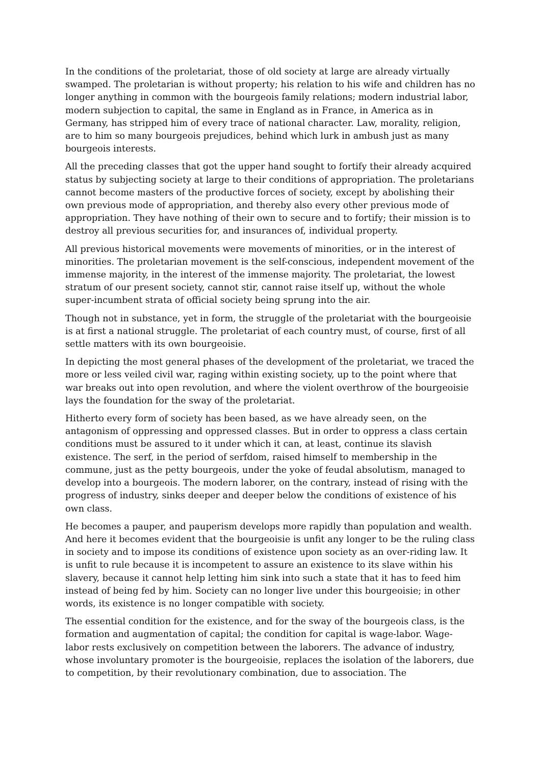In the conditions of the proletariat, those of old society at large are already virtually swamped. The proletarian is without property; his relation to his wife and children has no longer anything in common with the bourgeois family relations; modern industrial labor, modern subjection to capital, the same in England as in France, in America as in Germany, has stripped him of every trace of national character. Law, morality, religion, are to him so many bourgeois prejudices, behind which lurk in ambush just as many bourgeois interests.
All the preceding classes that got the upper hand sought to fortify their already acquired status by subjecting society at large to their conditions of appropriation. The proletarians cannot become masters of the productive forces of society, except by abolishing their own previous mode of appropriation, and thereby also every other previous mode of appropriation. They have nothing of their own to secure and to fortify; their mission is to destroy all previous securities for, and insurances of, individual property.
All previous historical movements were movements of minorities, or in the interest of minorities. The proletarian movement is the self-conscious, independent movement of the immense majority, in the interest of the immense majority. The proletariat, the lowest stratum of our present society, cannot stir, cannot raise itself up, without the whole super-incumbent strata of official society being sprung into the air.
Though not in substance, yet in form, the struggle of the proletariat with the bourgeoisie is at first a national struggle. The proletariat of each country must, of course, first of all settle matters with its own bourgeoisie.
In depicting the most general phases of the development of the proletariat, we traced the more or less veiled civil war, raging within existing society, up to the point where that war breaks out into open revolution, and where the violent overthrow of the bourgeoisie lays the foundation for the sway of the proletariat.
Hitherto every form of society has been based, as we have already seen, on the antagonism of oppressing and oppressed classes. But in order to oppress a class certain conditions must be assured to it under which it can, at least, continue its slavish existence. The serf, in the period of serfdom, raised himself to membership in the commune, just as the petty bourgeois, under the yoke of feudal absolutism, managed to develop into a bourgeois. The modern laborer, on the contrary, instead of rising with the progress of industry, sinks deeper and deeper below the conditions of existence of his own class.
He becomes a pauper, and pauperism develops more rapidly than population and wealth. And here it becomes evident that the bourgeoisie is unfit any longer to be the ruling class in society and to impose its conditions of existence upon society as an over-riding law. It is unfit to rule because it is incompetent to assure an existence to its slave within his slavery, because it cannot help letting him sink into such a state that it has to feed him instead of being fed by him. Society can no longer live under this bourgeoisie; in other words, its existence is no longer compatible with society.
The essential condition for the existence, and for the sway of the bourgeois class, is the formation and augmentation of capital; the condition for capital is wage-labor. Wage-labor rests exclusively on competition between the laborers. The advance of industry, whose involuntary promoter is the bourgeoisie, replaces the isolation of the laborers, due to competition, by their revolutionary combination, due to association. The